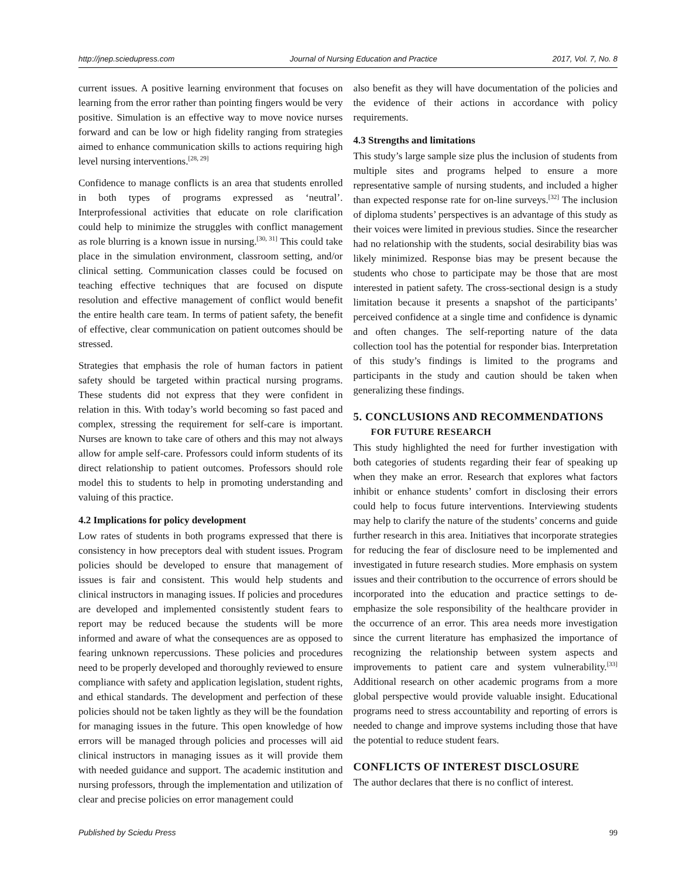http://jnep.sciedupress.com Journal of Nursing Education and Practice 2017, Vol. 7, No. 8
current issues. A positive learning environment that focuses on learning from the error rather than pointing fingers would be very positive. Simulation is an effective way to move novice nurses forward and can be low or high fidelity ranging from strategies aimed to enhance communication skills to actions requiring high level nursing interventions.<sup>[28, 29]</sup>
Confidence to manage conflicts is an area that students enrolled in both types of programs expressed as ‘neutral’. Interprofessional activities that educate on role clarification could help to minimize the struggles with conflict management as role blurring is a known issue in nursing.<sup>[30, 31]</sup> This could take place in the simulation environment, classroom setting, and/or clinical setting. Communication classes could be focused on teaching effective techniques that are focused on dispute resolution and effective management of conflict would benefit the entire health care team. In terms of patient safety, the benefit of effective, clear communication on patient outcomes should be stressed.
Strategies that emphasis the role of human factors in patient safety should be targeted within practical nursing programs. These students did not express that they were confident in relation in this. With today’s world becoming so fast paced and complex, stressing the requirement for self-care is important. Nurses are known to take care of others and this may not always allow for ample self-care. Professors could inform students of its direct relationship to patient outcomes. Professors should role model this to students to help in promoting understanding and valuing of this practice.
4.2 Implications for policy development
Low rates of students in both programs expressed that there is consistency in how preceptors deal with student issues. Program policies should be developed to ensure that management of issues is fair and consistent. This would help students and clinical instructors in managing issues. If policies and procedures are developed and implemented consistently student fears to report may be reduced because the students will be more informed and aware of what the consequences are as opposed to fearing unknown repercussions. These policies and procedures need to be properly developed and thoroughly reviewed to ensure compliance with safety and application legislation, student rights, and ethical standards. The development and perfection of these policies should not be taken lightly as they will be the foundation for managing issues in the future. This open knowledge of how errors will be managed through policies and processes will aid clinical instructors in managing issues as it will provide them with needed guidance and support. The academic institution and nursing professors, through the implementation and utilization of clear and precise policies on error management could
also benefit as they will have documentation of the policies and the evidence of their actions in accordance with policy requirements.
4.3 Strengths and limitations
This study’s large sample size plus the inclusion of students from multiple sites and programs helped to ensure a more representative sample of nursing students, and included a higher than expected response rate for on-line surveys.<sup>[32]</sup> The inclusion of diploma students’ perspectives is an advantage of this study as their voices were limited in previous studies. Since the researcher had no relationship with the students, social desirability bias was likely minimized. Response bias may be present because the students who chose to participate may be those that are most interested in patient safety. The cross-sectional design is a study limitation because it presents a snapshot of the participants’ perceived confidence at a single time and confidence is dynamic and often changes. The self-reporting nature of the data collection tool has the potential for responder bias. Interpretation of this study’s findings is limited to the programs and participants in the study and caution should be taken when generalizing these findings.
5. CONCLUSIONS AND RECOMMENDATIONS
FOR FUTURE RESEARCH
This study highlighted the need for further investigation with both categories of students regarding their fear of speaking up when they make an error. Research that explores what factors inhibit or enhance students’ comfort in disclosing their errors could help to focus future interventions. Interviewing students may help to clarify the nature of the students’ concerns and guide further research in this area. Initiatives that incorporate strategies for reducing the fear of disclosure need to be implemented and investigated in future research studies. More emphasis on system issues and their contribution to the occurrence of errors should be incorporated into the education and practice settings to de-emphasize the sole responsibility of the healthcare provider in the occurrence of an error. This area needs more investigation since the current literature has emphasized the importance of recognizing the relationship between system aspects and improvements to patient care and system vulnerability.<sup>[33]</sup> Additional research on other academic programs from a more global perspective would provide valuable insight. Educational programs need to stress accountability and reporting of errors is needed to change and improve systems including those that have the potential to reduce student fears.
CONFLICTS OF INTEREST DISCLOSURE
The author declares that there is no conflict of interest.
Published by Sciedu Press 99